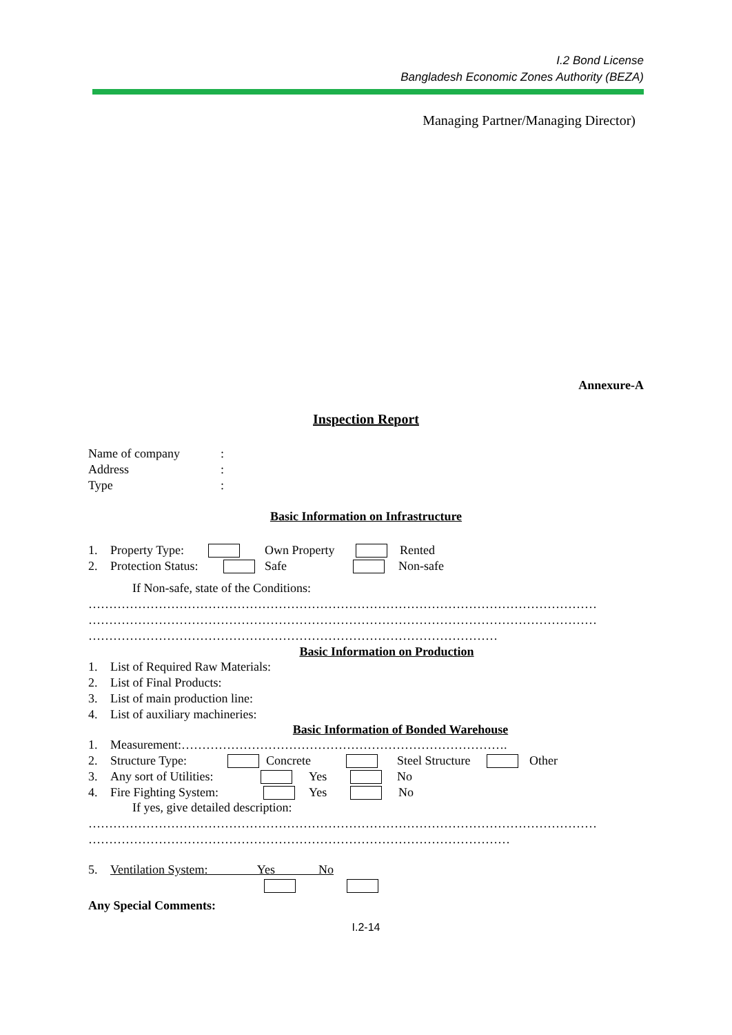I.2 Bond License
Bangladesh Economic Zones Authority (BEZA)
Managing Partner/Managing Director)
Annexure-A
Inspection Report
Name of company:
Address:
Type:
Basic Information on Infrastructure
1. Property Type: Own Property Rented
2. Protection Status: Safe Non-safe
If Non-safe, state of the Conditions:
……………………………………………………………………………………………………………
……………………………………………………………………………………………………………
………………………………………………………………………………………
Basic Information on Production
1. List of Required Raw Materials:
2. List of Final Products:
3. List of main production line:
4. List of auxiliary machineries:
Basic Information of Bonded Warehouse
1. Measurement:…………………………………………………………………….
2. Structure Type: Concrete Steel Structure Other
3. Any sort of Utilities: Yes No
4. Fire Fighting System: Yes No
If yes, give detailed description:
……………………………………………………………………………………………………………
…………………………………………………………………………………………
5. Ventilation System: Yes No
Any Special Comments:
I.2-14